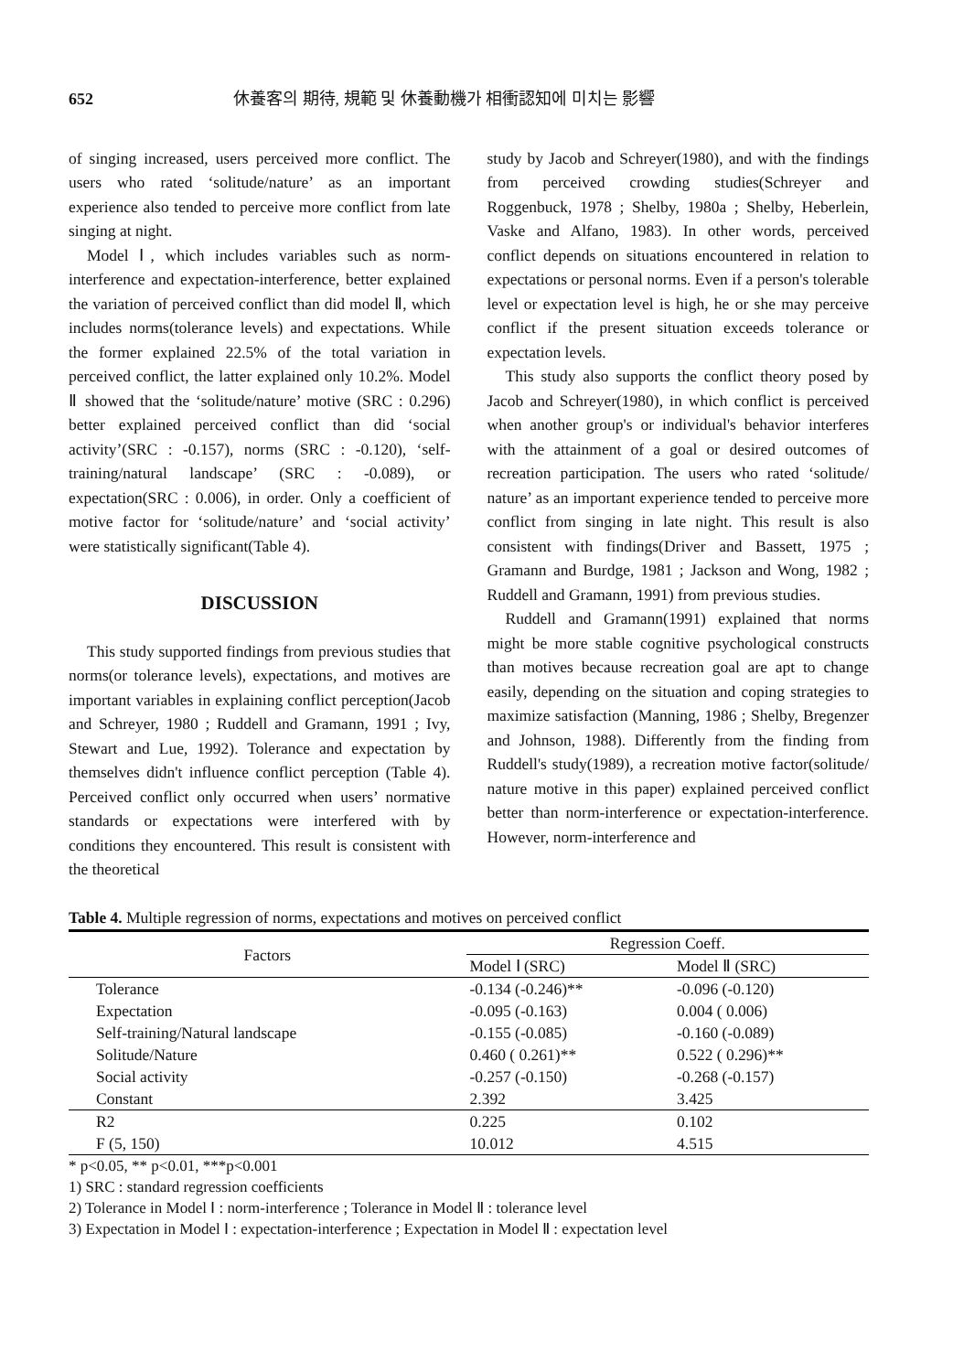652 休養客의 期待, 規範 및 休養動機가 相衝認知에 미치는 影響
of singing increased, users perceived more conflict. The users who rated ‘solitude/nature’ as an important experience also tended to perceive more conflict from late singing at night.
Model Ⅰ, which includes variables such as norm-interference and expectation-interference, better explained the variation of perceived conflict than did model Ⅱ, which includes norms(tolerance levels) and expectations. While the former explained 22.5% of the total variation in perceived conflict, the latter explained only 10.2%. Model Ⅱ showed that the ‘solitude/nature’ motive (SRC : 0.296) better explained perceived conflict than did ‘social activity’(SRC : -0.157), norms (SRC : -0.120), ‘self-training/natural landscape’ (SRC : -0.089), or expectation(SRC : 0.006), in order. Only a coefficient of motive factor for ‘solitude/nature’ and ‘social activity’ were statistically significant(Table 4).
DISCUSSION
This study supported findings from previous studies that norms(or tolerance levels), expectations, and motives are important variables in explaining conflict perception(Jacob and Schreyer, 1980 ; Ruddell and Gramann, 1991 ; Ivy, Stewart and Lue, 1992). Tolerance and expectation by themselves didn't influence conflict perception (Table 4). Perceived conflict only occurred when users’ normative standards or expectations were interfered with by conditions they encountered. This result is consistent with the theoretical
study by Jacob and Schreyer(1980), and with the findings from perceived crowding studies(Schreyer and Roggenbuck, 1978 ; Shelby, 1980a ; Shelby, Heberlein, Vaske and Alfano, 1983). In other words, perceived conflict depends on situations encountered in relation to expectations or personal norms. Even if a person's tolerable level or expectation level is high, he or she may perceive conflict if the present situation exceeds tolerance or expectation levels.
This study also supports the conflict theory posed by Jacob and Schreyer(1980), in which conflict is perceived when another group's or individual's behavior interferes with the attainment of a goal or desired outcomes of recreation participation. The users who rated ‘solitude/ nature’ as an important experience tended to perceive more conflict from singing in late night. This result is also consistent with findings(Driver and Bassett, 1975 ; Gramann and Burdge, 1981 ; Jackson and Wong, 1982 ; Ruddell and Gramann, 1991) from previous studies.
Ruddell and Gramann(1991) explained that norms might be more stable cognitive psychological constructs than motives because recreation goal are apt to change easily, depending on the situation and coping strategies to maximize satisfaction (Manning, 1986 ; Shelby, Bregenzer and Johnson, 1988). Differently from the finding from Ruddell's study(1989), a recreation motive factor(solitude/ nature motive in this paper) explained perceived conflict better than norm-interference or expectation-interference. However, norm-interference and
Table 4. Multiple regression of norms, expectations and motives on perceived conflict
| Factors | Regression Coeff. | |
| --- | --- | --- |
| | Model Ⅰ (SRC) | Model Ⅱ (SRC) |
| Tolerance | -0.134 (-0.246)** | -0.096 (-0.120) |
| Expectation | -0.095 (-0.163) | 0.004 ( 0.006) |
| Self-training/Natural landscape | -0.155 (-0.085) | -0.160 (-0.089) |
| Solitude/Nature | 0.460 ( 0.261)** | 0.522 ( 0.296)** |
| Social activity | -0.257 (-0.150) | -0.268 (-0.157) |
| Constant | 2.392 | 3.425 |
| R2 | 0.225 | 0.102 |
| F (5, 150) | 10.012 | 4.515 |
* p<0.05, ** p<0.01, ***p<0.001
1) SRC : standard regression coefficients
2) Tolerance in Model Ⅰ : norm-interference ; Tolerance in Model Ⅱ : tolerance level
3) Expectation in Model Ⅰ : expectation-interference ; Expectation in Model Ⅱ : expectation level